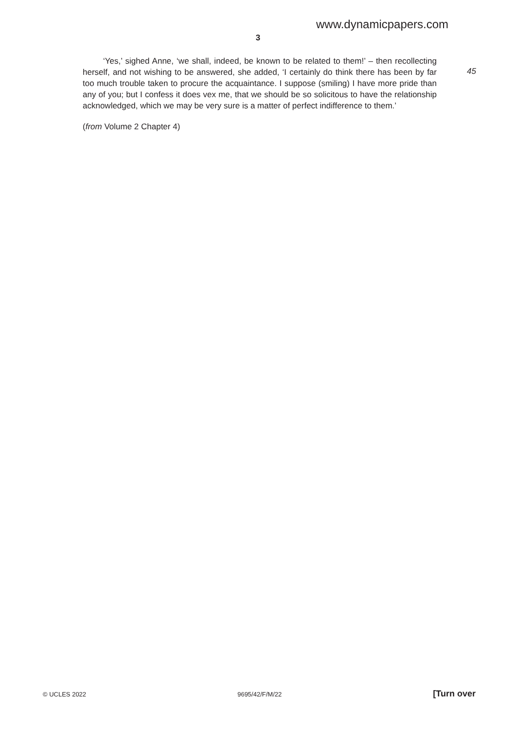www.dynamicpapers.com
3
‘Yes,’ sighed Anne, ‘we shall, indeed, be known to be related to them!’ – then recollecting herself, and not wishing to be answered, she added, ‘I certainly do think there has been by far too much trouble taken to procure the acquaintance. I suppose (smiling) I have more pride than any of you; but I confess it does vex me, that we should be so solicitous to have the relationship acknowledged, which we may be very sure is a matter of perfect indifference to them.’
(from Volume 2 Chapter 4)
45
© UCLES 2022 9695/42/F/M/22 [Turn over